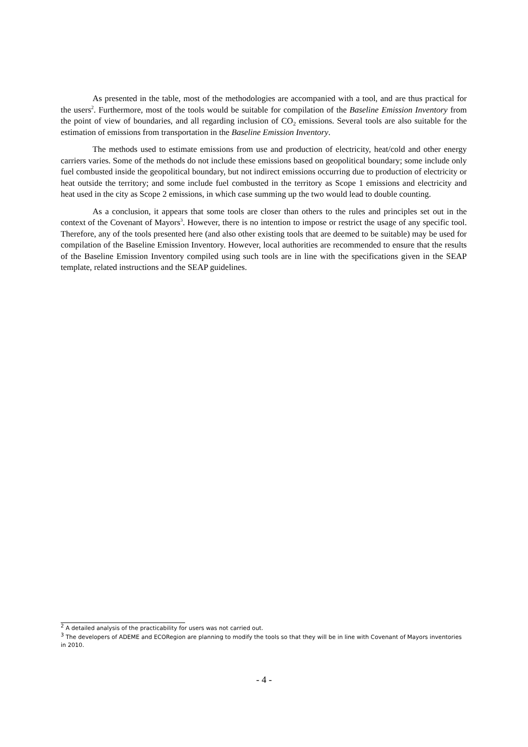As presented in the table, most of the methodologies are accompanied with a tool, and are thus practical for the users<sup>2</sup>. Furthermore, most of the tools would be suitable for compilation of the Baseline Emission Inventory from the point of view of boundaries, and all regarding inclusion of CO<sub>2</sub> emissions. Several tools are also suitable for the estimation of emissions from transportation in the Baseline Emission Inventory.
The methods used to estimate emissions from use and production of electricity, heat/cold and other energy carriers varies. Some of the methods do not include these emissions based on geopolitical boundary; some include only fuel combusted inside the geopolitical boundary, but not indirect emissions occurring due to production of electricity or heat outside the territory; and some include fuel combusted in the territory as Scope 1 emissions and electricity and heat used in the city as Scope 2 emissions, in which case summing up the two would lead to double counting.
As a conclusion, it appears that some tools are closer than others to the rules and principles set out in the context of the Covenant of Mayors<sup>3</sup>. However, there is no intention to impose or restrict the usage of any specific tool. Therefore, any of the tools presented here (and also other existing tools that are deemed to be suitable) may be used for compilation of the Baseline Emission Inventory. However, local authorities are recommended to ensure that the results of the Baseline Emission Inventory compiled using such tools are in line with the specifications given in the SEAP template, related instructions and the SEAP guidelines.
<sup>2</sup> A detailed analysis of the practicability for users was not carried out.
<sup>3</sup> The developers of ADEME and ECORegion are planning to modify the tools so that they will be in line with Covenant of Mayors inventories in 2010.
- 4 -